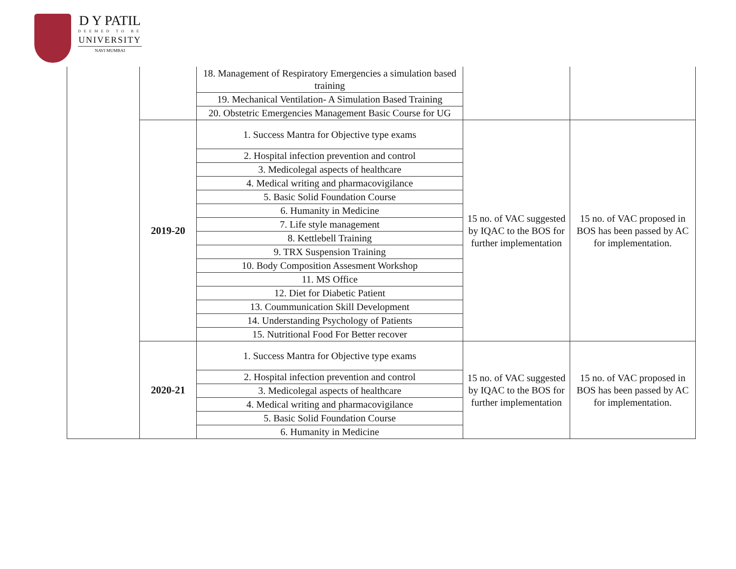D Y PATIL
DEEMED TO BE
UNIVERSITY
NAVI MUMBAI
| | | 18. Management of Respiratory Emergencies a simulation based training | | |
| | | 19. Mechanical Ventilation- A Simulation Based Training | | |
| | | 20. Obstetric Emergencies Management Basic Course for UG | | |
| | 2019-20 | 1. Success Mantra for Objective type exams | 15 no. of VAC suggested by IQAC to the BOS for further implementation | 15 no. of VAC proposed in BOS has been passed by AC for implementation. |
| | | 2. Hospital infection prevention and control | | |
| | | 3. Medicolegal aspects of healthcare | | |
| | | 4. Medical writing and pharmacovigilance | | |
| | | 5. Basic Solid Foundation Course | | |
| | | 6. Humanity in Medicine | | |
| | | 7. Life style management | | |
| | | 8. Kettlebell Training | | |
| | | 9. TRX Suspension Training | | |
| | | 10. Body Composition Assesment Workshop | | |
| | | 11. MS Office | | |
| | | 12. Diet for Diabetic Patient | | |
| | | 13. Coummunication Skill Development | | |
| | | 14. Understanding Psychology of Patients | | |
| | | 15. Nutritional Food For Better recover | | |
| | 2020-21 | 1. Success Mantra for Objective type exams | 15 no. of VAC suggested by IQAC to the BOS for further implementation | 15 no. of VAC proposed in BOS has been passed by AC for implementation. |
| | | 2. Hospital infection prevention and control | | |
| | | 3. Medicolegal aspects of healthcare | | |
| | | 4. Medical writing and pharmacovigilance | | |
| | | 5. Basic Solid Foundation Course | | |
| | | 6. Humanity in Medicine | | |